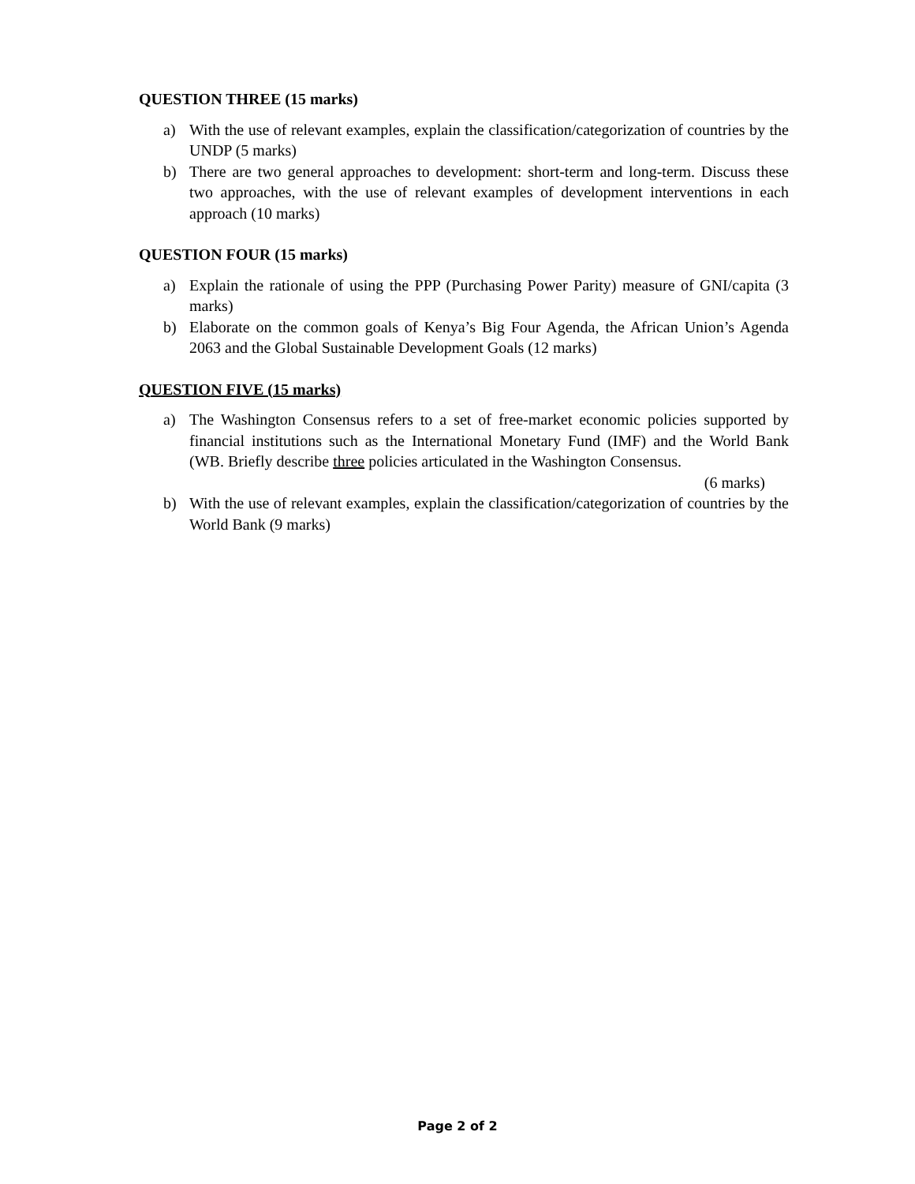QUESTION THREE (15 marks)
a) With the use of relevant examples, explain the classification/categorization of countries by the UNDP (5 marks)
b) There are two general approaches to development: short-term and long-term. Discuss these two approaches, with the use of relevant examples of development interventions in each approach (10 marks)
QUESTION FOUR (15 marks)
a) Explain the rationale of using the PPP (Purchasing Power Parity) measure of GNI/capita (3 marks)
b) Elaborate on the common goals of Kenya’s Big Four Agenda, the African Union’s Agenda 2063 and the Global Sustainable Development Goals (12 marks)
QUESTION FIVE (15 marks)
a) The Washington Consensus refers to a set of free-market economic policies supported by financial institutions such as the International Monetary Fund (IMF) and the World Bank (WB. Briefly describe three policies articulated in the Washington Consensus.
(6 marks)
b) With the use of relevant examples, explain the classification/categorization of countries by the World Bank (9 marks)
Page 2 of 2